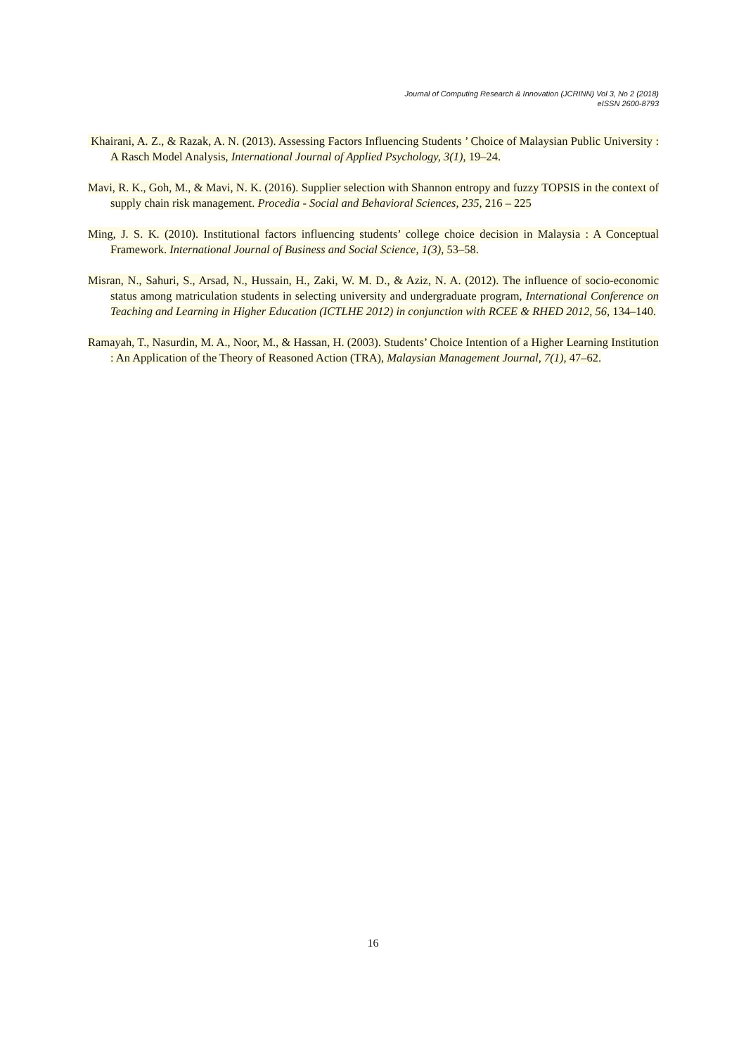Journal of Computing Research & Innovation (JCRINN) Vol 3, No 2 (2018)
eISSN 2600-8793
Khairani, A. Z., & Razak, A. N. (2013). Assessing Factors Influencing Students ’ Choice of Malaysian Public University : A Rasch Model Analysis, International Journal of Applied Psychology, 3(1), 19–24.
Mavi, R. K., Goh, M., & Mavi, N. K. (2016). Supplier selection with Shannon entropy and fuzzy TOPSIS in the context of supply chain risk management. Procedia - Social and Behavioral Sciences, 235, 216 – 225
Ming, J. S. K. (2010). Institutional factors influencing students’ college choice decision in Malaysia : A Conceptual Framework. International Journal of Business and Social Science, 1(3), 53–58.
Misran, N., Sahuri, S., Arsad, N., Hussain, H., Zaki, W. M. D., & Aziz, N. A. (2012). The influence of socio-economic status among matriculation students in selecting university and undergraduate program, International Conference on Teaching and Learning in Higher Education (ICTLHE 2012) in conjunction with RCEE & RHED 2012, 56, 134–140.
Ramayah, T., Nasurdin, M. A., Noor, M., & Hassan, H. (2003). Students’ Choice Intention of a Higher Learning Institution : An Application of the Theory of Reasoned Action (TRA), Malaysian Management Journal, 7(1), 47–62.
16